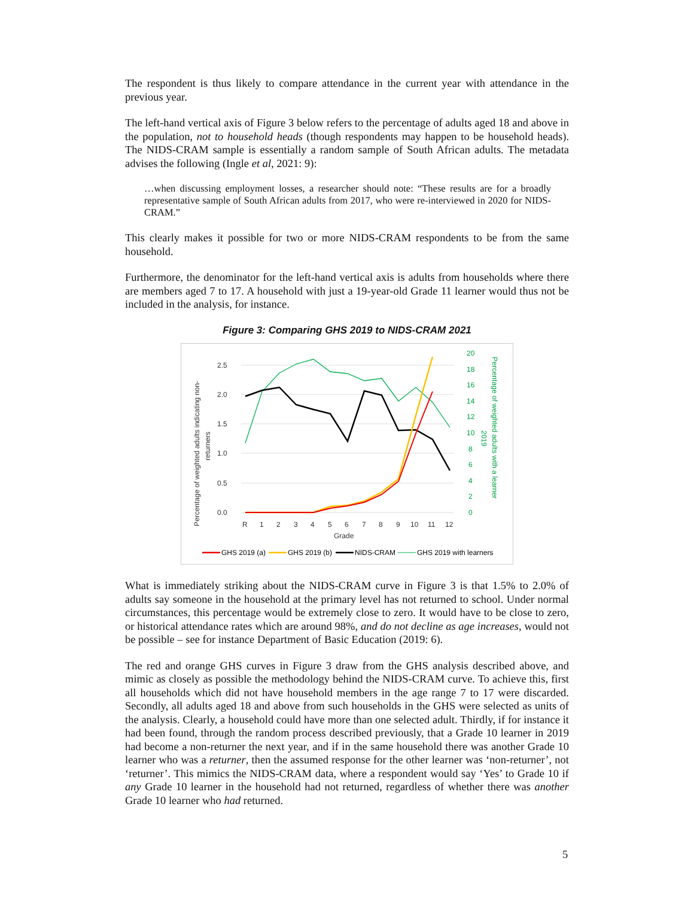The respondent is thus likely to compare attendance in the current year with attendance in the previous year.
The left-hand vertical axis of Figure 3 below refers to the percentage of adults aged 18 and above in the population, not to household heads (though respondents may happen to be household heads). The NIDS-CRAM sample is essentially a random sample of South African adults. The metadata advises the following (Ingle et al, 2021: 9):
…when discussing employment losses, a researcher should note: “These results are for a broadly representative sample of South African adults from 2017, who were re-interviewed in 2020 for NIDS-CRAM.”
This clearly makes it possible for two or more NIDS-CRAM respondents to be from the same household.
Furthermore, the denominator for the left-hand vertical axis is adults from households where there are members aged 7 to 17. A household with just a 19-year-old Grade 11 learner would thus not be included in the analysis, for instance.
Figure 3: Comparing GHS 2019 to NIDS-CRAM 2021
2.5
2.0
1.5
1.0
0.5
0.0
R
1
2
3
4
5
6
7
8
9
10
11
12
Grade
20
18
16
14
12
10
8
6
4
2
0
Percentage of weighted adults with a learner
2019
Percentage of weighted adults indicating non-
returners
GHS 2019 (a)
GHS 2019 (b)
NIDS-CRAM
GHS 2019 with learners
What is immediately striking about the NIDS-CRAM curve in Figure 3 is that 1.5% to 2.0% of adults say someone in the household at the primary level has not returned to school. Under normal circumstances, this percentage would be extremely close to zero. It would have to be close to zero, or historical attendance rates which are around 98%, and do not decline as age increases, would not be possible – see for instance Department of Basic Education (2019: 6).
The red and orange GHS curves in Figure 3 draw from the GHS analysis described above, and mimic as closely as possible the methodology behind the NIDS-CRAM curve. To achieve this, first all households which did not have household members in the age range 7 to 17 were discarded. Secondly, all adults aged 18 and above from such households in the GHS were selected as units of the analysis. Clearly, a household could have more than one selected adult. Thirdly, if for instance it had been found, through the random process described previously, that a Grade 10 learner in 2019 had become a non-returner the next year, and if in the same household there was another Grade 10 learner who was a returner, then the assumed response for the other learner was ‘non-returner’, not ‘returner’. This mimics the NIDS-CRAM data, where a respondent would say ‘Yes’ to Grade 10 if any Grade 10 learner in the household had not returned, regardless of whether there was another Grade 10 learner who had returned.
5